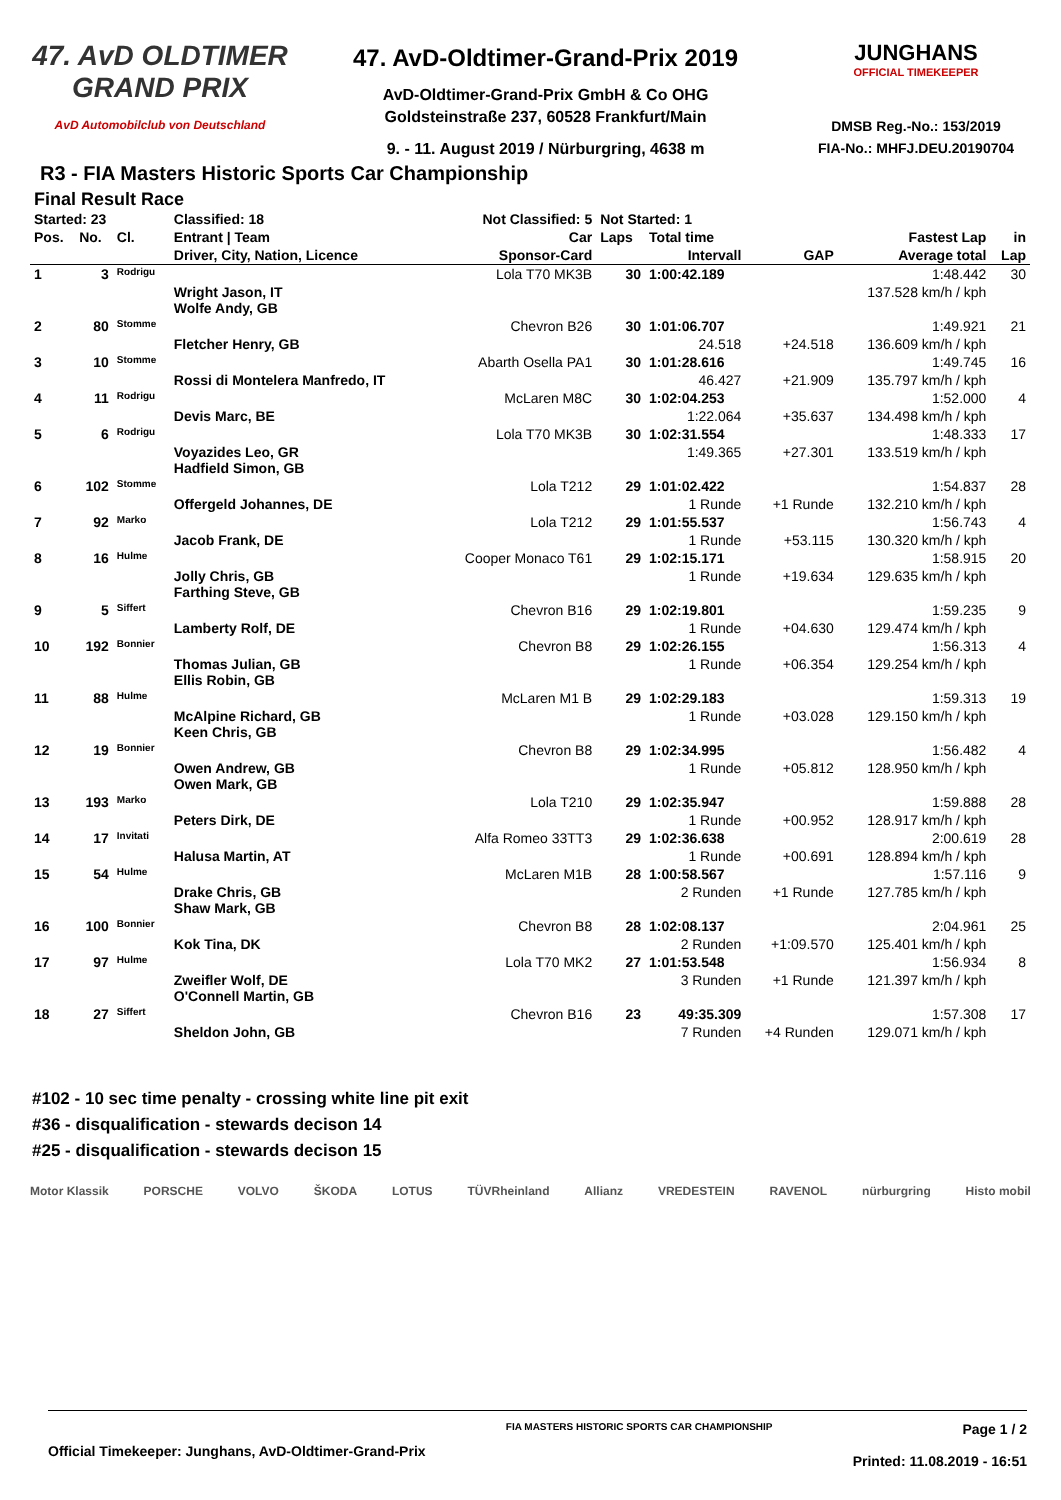47. AvD OLDTIMER
GRAND PRIX
AvD Automobilclub von Deutschland
47. AvD-Oldtimer-Grand-Prix 2019
AvD-Oldtimer-Grand-Prix GmbH & Co OHG
Goldsteinstraße 237, 60528 Frankfurt/Main
9. - 11. August 2019 / Nürburgring, 4638 m
JUNGHANS
OFFICIAL TIMEKEEPER
DMSB Reg.-No.: 153/2019
FIA-No.: MHFJ.DEU.20190704
R3 - FIA Masters Historic Sports Car Championship
Final Result Race
| Started: 23 | | | Classified: 18 | Not Classified: 5 | Not Started: 1 | | | | |
| --- | --- | --- | --- | --- | --- | --- | --- | --- | --- |
| Pos. | No. | Cl. | Entrant / Team | Car | Laps | Total time | | Fastest Lap | in |
| | | | Driver, City, Nation, Licence | Sponsor-Card | | Intervall | GAP | Average total | Lap |
| 1 | 3 | Rodrigu | | Lola T70 MK3B | 30 | 1:00:42.189 | | 1:48.442 | 30 |
| | | | Wright Jason, IT Wolfe Andy, GB | | | | | 137.528 km/h / kph | |
| 2 | 80 | Stomme | | Chevron B26 | 30 | 1:01:06.707 | | 1:49.921 | 21 |
| | | | Fletcher Henry, GB | | | 24.518 | +24.518 | 136.609 km/h / kph | |
| 3 | 10 | Stomme | | Abarth Osella PA1 | 30 | 1:01:28.616 | | 1:49.745 | 16 |
| | | | Rossi di Montelera Manfredo, IT | | | 46.427 | +21.909 | 135.797 km/h / kph | |
| 4 | 11 | Rodrigu | | McLaren M8C | 30 | 1:02:04.253 | | 1:52.000 | 4 |
| | | | Devis Marc, BE | | | 1:22.064 | +35.637 | 134.498 km/h / kph | |
| 5 | 6 | Rodrigu | | Lola T70 MK3B | 30 | 1:02:31.554 | | 1:48.333 | 17 |
| | | | Voyazides Leo, GR Hadfield Simon, GB | | | 1:49.365 | +27.301 | 133.519 km/h / kph | |
| 6 | 102 | Stomme | | Lola T212 | 29 | 1:01:02.422 | | 1:54.837 | 28 |
| | | | Offergeld Johannes, DE | | | 1 Runde | +1 Runde | 132.210 km/h / kph | |
| 7 | 92 | Marko | | Lola T212 | 29 | 1:01:55.537 | | 1:56.743 | 4 |
| | | | Jacob Frank, DE | | | 1 Runde | +53.115 | 130.320 km/h / kph | |
| 8 | 16 | Hulme | | Cooper Monaco T61 | 29 | 1:02:15.171 | | 1:58.915 | 20 |
| | | | Jolly Chris, GB Farthing Steve, GB | | | 1 Runde | +19.634 | 129.635 km/h / kph | |
| 9 | 5 | Siffert | | Chevron B16 | 29 | 1:02:19.801 | | 1:59.235 | 9 |
| | | | Lamberty Rolf, DE | | | 1 Runde | +04.630 | 129.474 km/h / kph | |
| 10 | 192 | Bonnier | | Chevron B8 | 29 | 1:02:26.155 | | 1:56.313 | 4 |
| | | | Thomas Julian, GB Ellis Robin, GB | | | 1 Runde | +06.354 | 129.254 km/h / kph | |
| 11 | 88 | Hulme | | McLaren M1 B | 29 | 1:02:29.183 | | 1:59.313 | 19 |
| | | | McAlpine Richard, GB Keen Chris, GB | | | 1 Runde | +03.028 | 129.150 km/h / kph | |
| 12 | 19 | Bonnier | | Chevron B8 | 29 | 1:02:34.995 | | 1:56.482 | 4 |
| | | | Owen Andrew, GB Owen Mark, GB | | | 1 Runde | +05.812 | 128.950 km/h / kph | |
| 13 | 193 | Marko | | Lola T210 | 29 | 1:02:35.947 | | 1:59.888 | 28 |
| | | | Peters Dirk, DE | | | 1 Runde | +00.952 | 128.917 km/h / kph | |
| 14 | 17 | Invitati | | Alfa Romeo 33TT3 | 29 | 1:02:36.638 | | 2:00.619 | 28 |
| | | | Halusa Martin, AT | | | 1 Runde | +00.691 | 128.894 km/h / kph | |
| 15 | 54 | Hulme | | McLaren M1B | 28 | 1:00:58.567 | | 1:57.116 | 9 |
| | | | Drake Chris, GB Shaw Mark, GB | | | 2 Runden | +1 Runde | 127.785 km/h / kph | |
| 16 | 100 | Bonnier | | Chevron B8 | 28 | 1:02:08.137 | | 2:04.961 | 25 |
| | | | Kok Tina, DK | | | 2 Runden | +1:09.570 | 125.401 km/h / kph | |
| 17 | 97 | Hulme | | Lola T70 MK2 | 27 | 1:01:53.548 | | 1:56.934 | 8 |
| | | | Zweifler Wolf, DE O'Connell Martin, GB | | | 3 Runden | +1 Runde | 121.397 km/h / kph | |
| 18 | 27 | Siffert | | Chevron B16 | 23 | 49:35.309 | | 1:57.308 | 17 |
| | | | Sheldon John, GB | | | 7 Runden | +4 Runden | 129.071 km/h / kph | |
#102 - 10 sec time penalty - crossing white line pit exit
#36 - disqualification - stewards decison 14
#25 - disqualification - stewards decison 15
Motor Klassik PORSCHE VOLVO ŠKODA LOTUS TÜVRheinland Allianz VREDESTEIN RAVENOL nürburgring Histo mobil
Official Timekeeper: Junghans, AvD-Oldtimer-Grand-Prix FIA MASTERS HISTORIC SPORTS CAR CHAMPIONSHIP Page 1 / 2
Printed: 11.08.2019 - 16:51